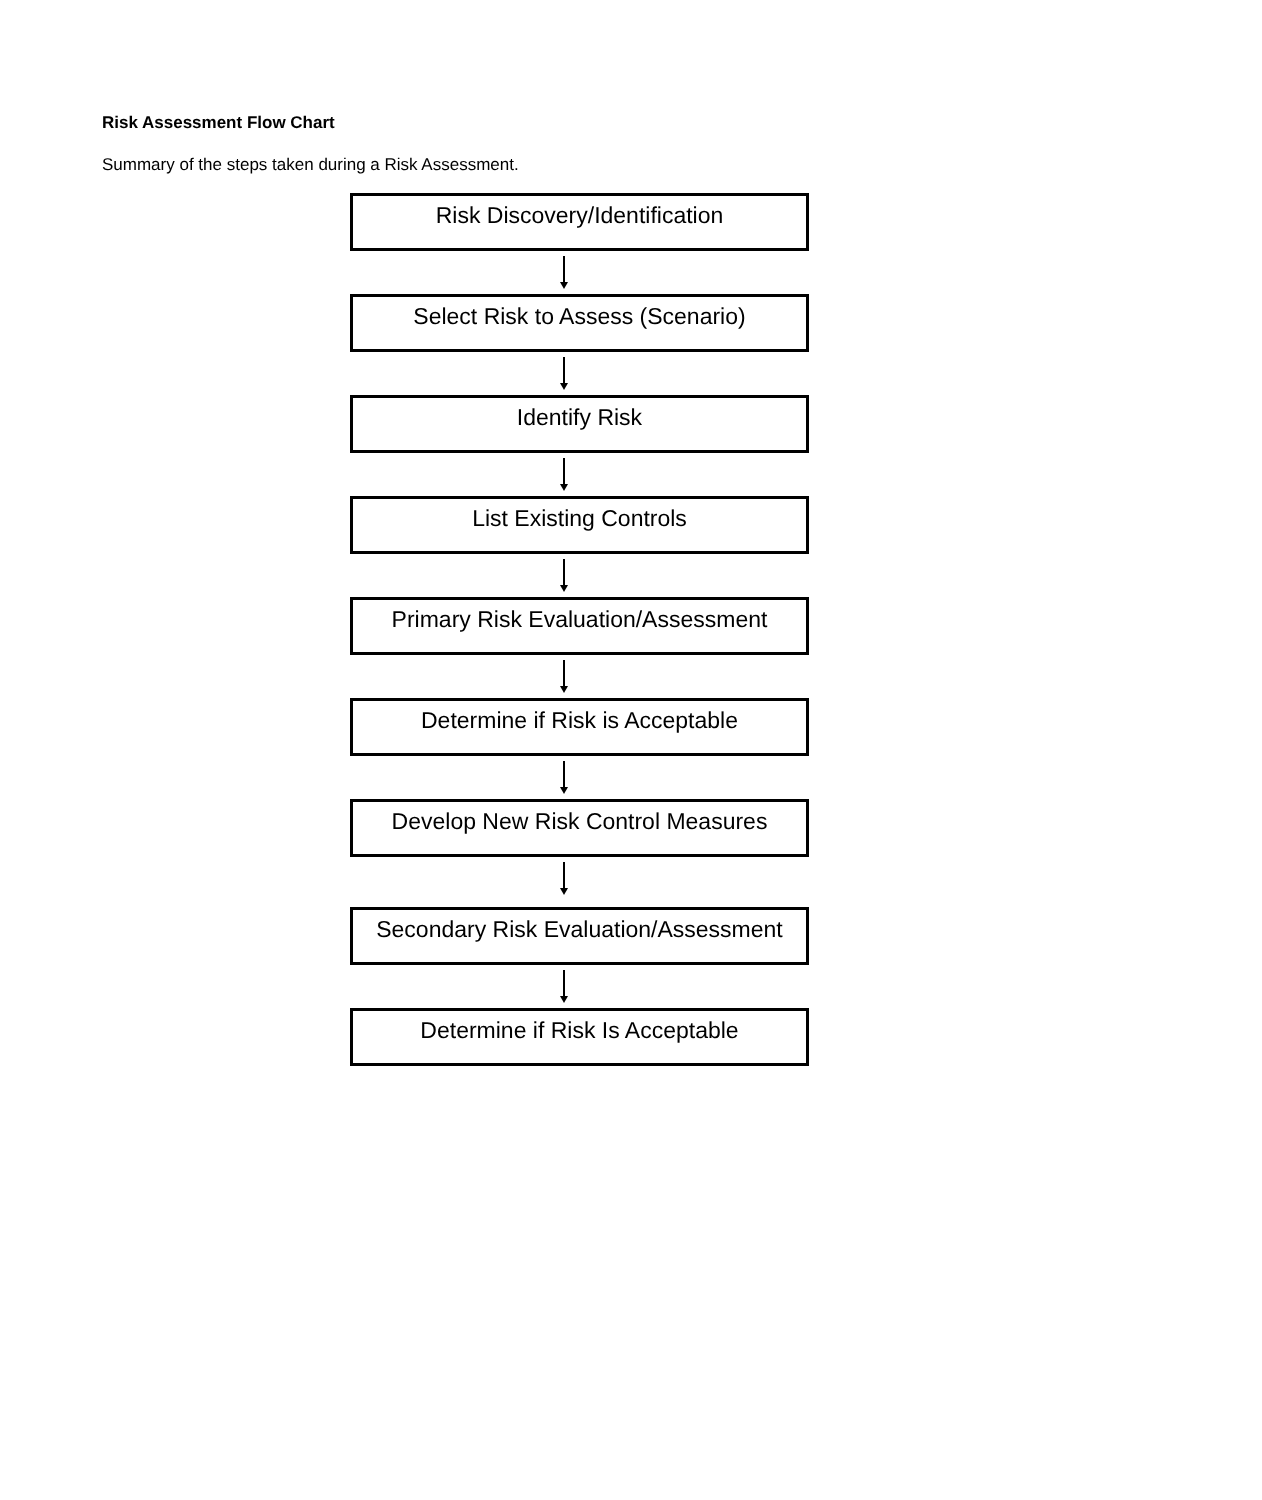Risk Assessment Flow Chart
Summary of the steps taken during a Risk Assessment.
Risk Discovery/Identification
Select Risk to Assess (Scenario)
Identify Risk
List Existing Controls
Primary Risk Evaluation/Assessment
Determine if Risk is Acceptable
Develop New Risk Control Measures
Secondary Risk Evaluation/Assessment
Determine if Risk Is Acceptable